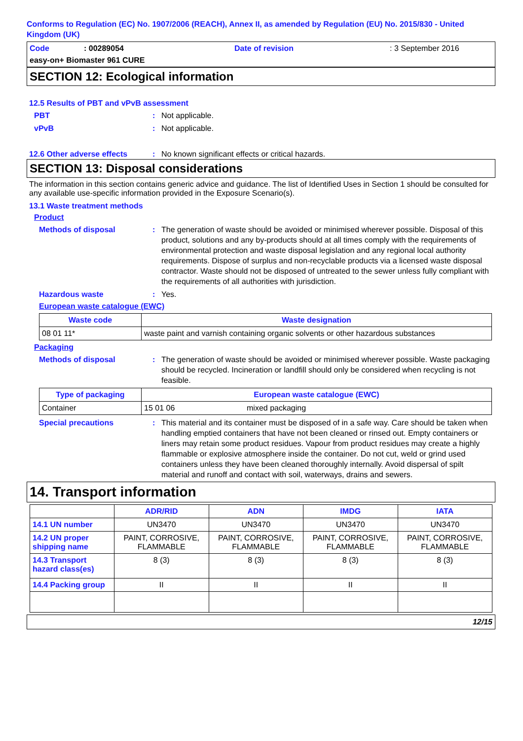Conforms to Regulation (EC) No. 1907/2006 (REACH), Annex II, as amended by Regulation (EU) No. 2015/830 - United Kingdom (UK)
Code: 00289054 Date of revision: 3 September 2016
easy-on+ Biomaster 961 CURE
SECTION 12: Ecological information
12.5 Results of PBT and vPvB assessment
PBT: Not applicable.
vPvB: Not applicable.
12.6 Other adverse effects: No known significant effects or critical hazards.
SECTION 13: Disposal considerations
The information in this section contains generic advice and guidance. The list of Identified Uses in Section 1 should be consulted for any available use-specific information provided in the Exposure Scenario(s).
13.1 Waste treatment methods
Product
Methods of disposal: The generation of waste should be avoided or minimised wherever possible. Disposal of this product, solutions and any by-products should at all times comply with the requirements of environmental protection and waste disposal legislation and any regional local authority requirements. Dispose of surplus and non-recyclable products via a licensed waste disposal contractor. Waste should not be disposed of untreated to the sewer unless fully compliant with the requirements of all authorities with jurisdiction.
Hazardous waste: Yes.
European waste catalogue (EWC)
| Waste code | Waste designation |
| --- | --- |
| 08 01 11* | waste paint and varnish containing organic solvents or other hazardous substances |
Packaging
Methods of disposal: The generation of waste should be avoided or minimised wherever possible. Waste packaging should be recycled. Incineration or landfill should only be considered when recycling is not feasible.
| Type of packaging | European waste catalogue (EWC) | |
| --- | --- | --- |
| Container | 15 01 06 | mixed packaging |
Special precautions: This material and its container must be disposed of in a safe way. Care should be taken when handling emptied containers that have not been cleaned or rinsed out. Empty containers or liners may retain some product residues. Vapour from product residues may create a highly flammable or explosive atmosphere inside the container. Do not cut, weld or grind used containers unless they have been cleaned thoroughly internally. Avoid dispersal of spilt material and runoff and contact with soil, waterways, drains and sewers.
14. Transport information
| | ADR/RID | ADN | IMDG | IATA |
| --- | --- | --- | --- | --- |
| 14.1 UN number | UN3470 | UN3470 | UN3470 | UN3470 |
| 14.2 UN proper shipping name | PAINT, CORROSIVE, FLAMMABLE | PAINT, CORROSIVE, FLAMMABLE | PAINT, CORROSIVE, FLAMMABLE | PAINT, CORROSIVE, FLAMMABLE |
| 14.3 Transport hazard class(es) | 8 (3) | 8 (3) | 8 (3) | 8 (3) |
| 14.4 Packing group | II | II | II | II |
12/15